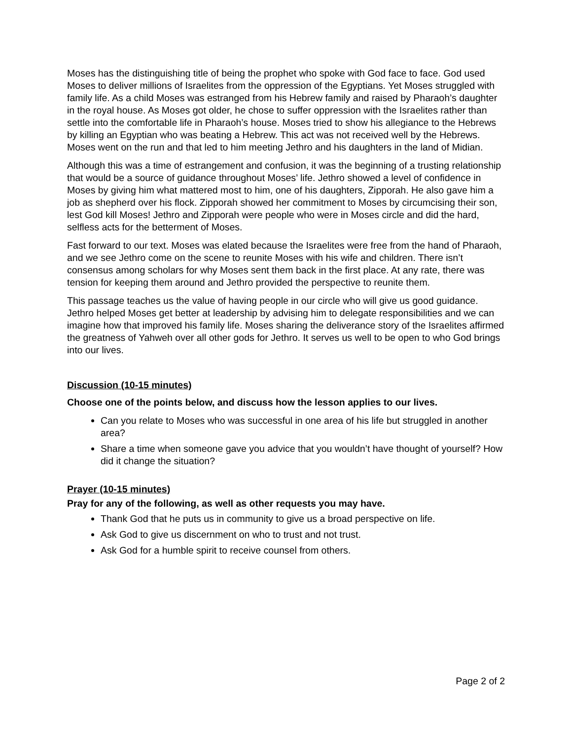Moses has the distinguishing title of being the prophet who spoke with God face to face. God used Moses to deliver millions of Israelites from the oppression of the Egyptians. Yet Moses struggled with family life. As a child Moses was estranged from his Hebrew family and raised by Pharaoh’s daughter in the royal house. As Moses got older, he chose to suffer oppression with the Israelites rather than settle into the comfortable life in Pharaoh’s house. Moses tried to show his allegiance to the Hebrews by killing an Egyptian who was beating a Hebrew. This act was not received well by the Hebrews. Moses went on the run and that led to him meeting Jethro and his daughters in the land of Midian.
Although this was a time of estrangement and confusion, it was the beginning of a trusting relationship that would be a source of guidance throughout Moses’ life. Jethro showed a level of confidence in Moses by giving him what mattered most to him, one of his daughters, Zipporah. He also gave him a job as shepherd over his flock. Zipporah showed her commitment to Moses by circumcising their son, lest God kill Moses! Jethro and Zipporah were people who were in Moses circle and did the hard, selfless acts for the betterment of Moses.
Fast forward to our text. Moses was elated because the Israelites were free from the hand of Pharaoh, and we see Jethro come on the scene to reunite Moses with his wife and children. There isn’t consensus among scholars for why Moses sent them back in the first place. At any rate, there was tension for keeping them around and Jethro provided the perspective to reunite them.
This passage teaches us the value of having people in our circle who will give us good guidance. Jethro helped Moses get better at leadership by advising him to delegate responsibilities and we can imagine how that improved his family life. Moses sharing the deliverance story of the Israelites affirmed the greatness of Yahweh over all other gods for Jethro. It serves us well to be open to who God brings into our lives.
Discussion (10-15 minutes)
Choose one of the points below, and discuss how the lesson applies to our lives.
Can you relate to Moses who was successful in one area of his life but struggled in another area?
Share a time when someone gave you advice that you wouldn’t have thought of yourself? How did it change the situation?
Prayer (10-15 minutes)
Pray for any of the following, as well as other requests you may have.
Thank God that he puts us in community to give us a broad perspective on life.
Ask God to give us discernment on who to trust and not trust.
Ask God for a humble spirit to receive counsel from others.
Page 2 of 2